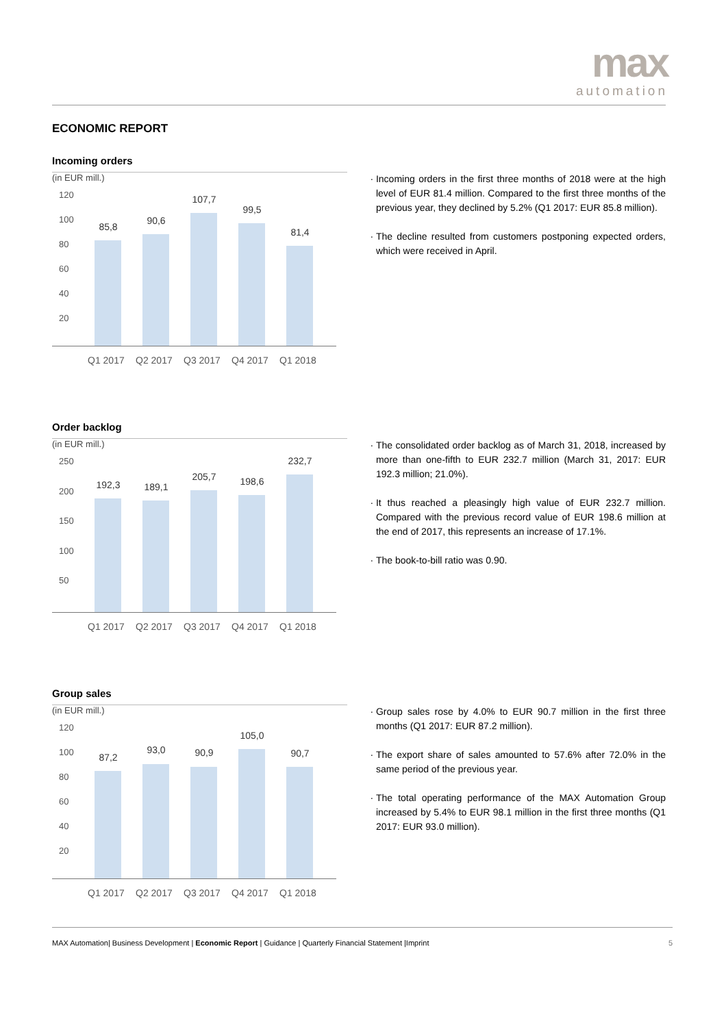max
automation
ECONOMIC REPORT
Incoming orders
(in EUR mill.)
120
100
80
60
40
20
85,8
90,6
107,7
99,5
81,4
Q1 2017 Q2 2017 Q3 2017 Q4 2017 Q1 2018
Incoming orders in the first three months of 2018 were at the high level of EUR 81.4 million. Compared to the first three months of the previous year, they declined by 5.2% (Q1 2017: EUR 85.8 million).
The decline resulted from customers postponing expected orders, which were received in April.
Order backlog
(in EUR mill.)
250
200
150
100
50
192,3 189,1
205,7 198,6
232,7
Q1 2017 Q2 2017 Q3 2017 Q4 2017 Q1 2018
The consolidated order backlog as of March 31, 2018, increased by more than one-fifth to EUR 232.7 million (March 31, 2017: EUR 192.3 million; 21.0%).
It thus reached a pleasingly high value of EUR 232.7 million. Compared with the previous record value of EUR 198.6 million at the end of 2017, this represents an increase of 17.1%.
The book-to-bill ratio was 0.90.
Group sales
(in EUR mill.)
120
100
80
60
40
20
87,2
93,0 90,9
105,0
90,7
Q1 2017 Q2 2017 Q3 2017 Q4 2017 Q1 2018
Group sales rose by 4.0% to EUR 90.7 million in the first three months (Q1 2017: EUR 87.2 million).
The export share of sales amounted to 57.6% after 72.0% in the same period of the previous year.
The total operating performance of the MAX Automation Group increased by 5.4% to EUR 98.1 million in the first three months (Q1 2017: EUR 93.0 million).
MAX Automation| Business Development | Economic Report | Guidance | Quarterly Financial Statement |Imprint 5